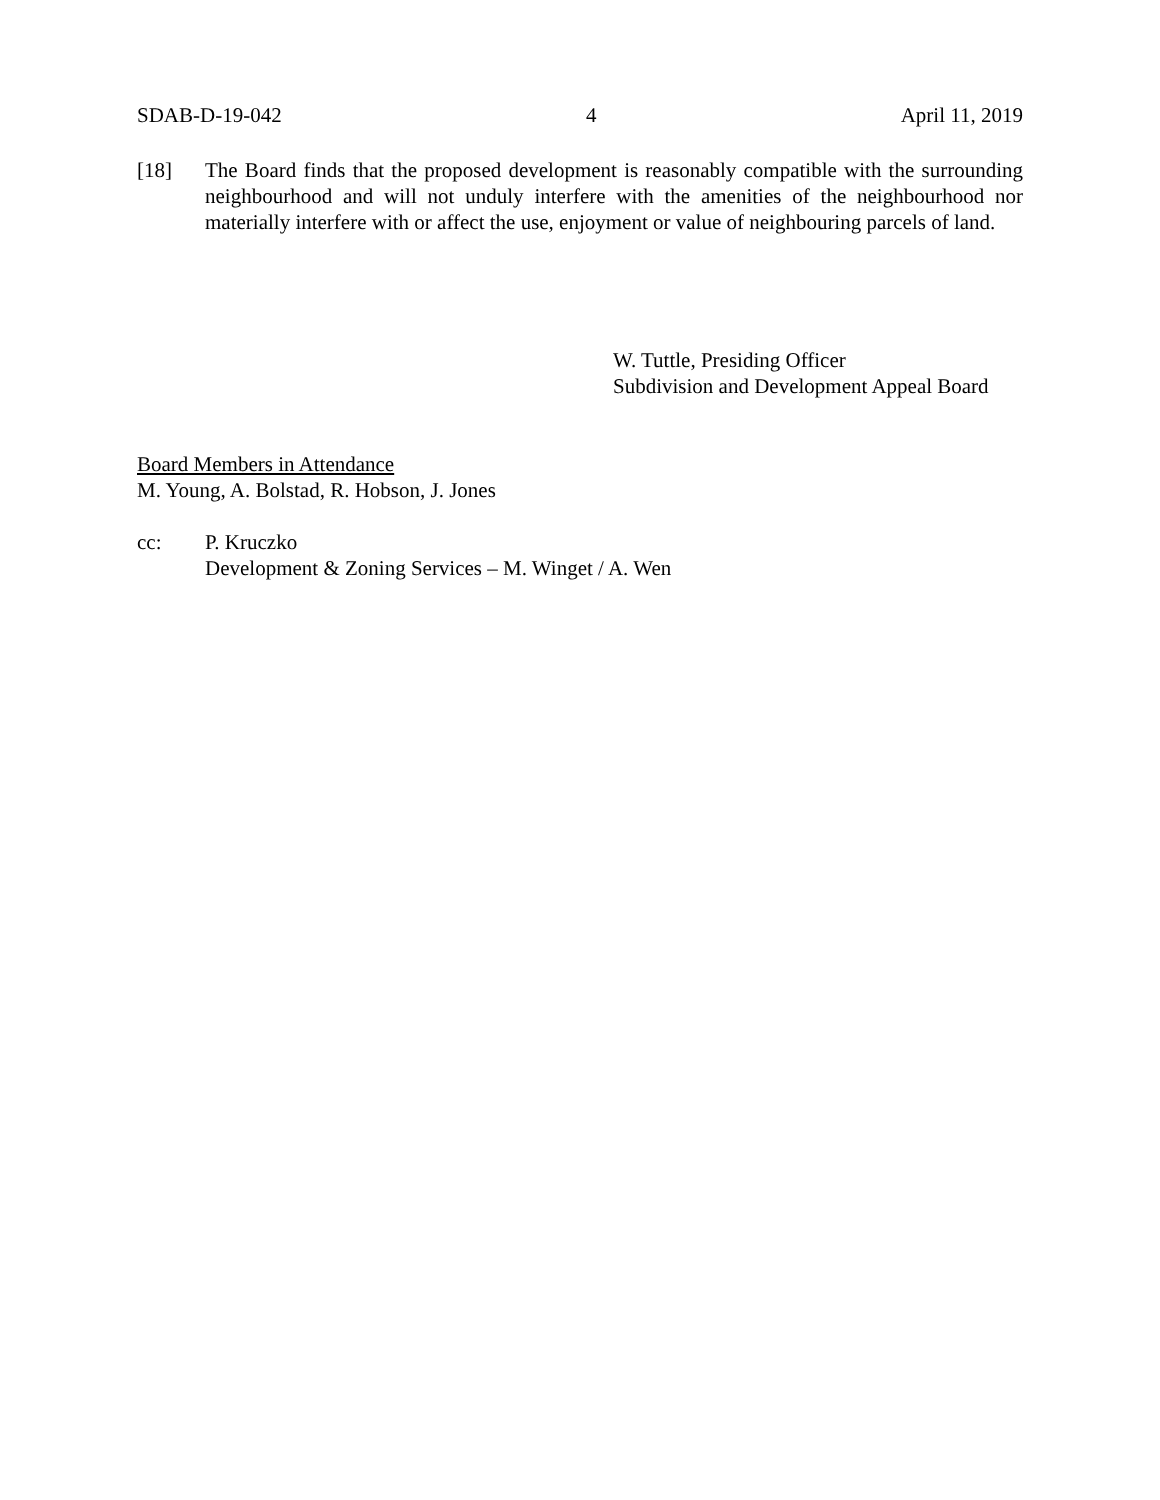SDAB-D-19-042 4 April 11, 2019
[18] The Board finds that the proposed development is reasonably compatible with the surrounding neighbourhood and will not unduly interfere with the amenities of the neighbourhood nor materially interfere with or affect the use, enjoyment or value of neighbouring parcels of land.
W. Tuttle, Presiding Officer
Subdivision and Development Appeal Board
Board Members in Attendance
M. Young, A. Bolstad, R. Hobson, J. Jones
cc: P. Kruczko
Development & Zoning Services – M. Winget / A. Wen